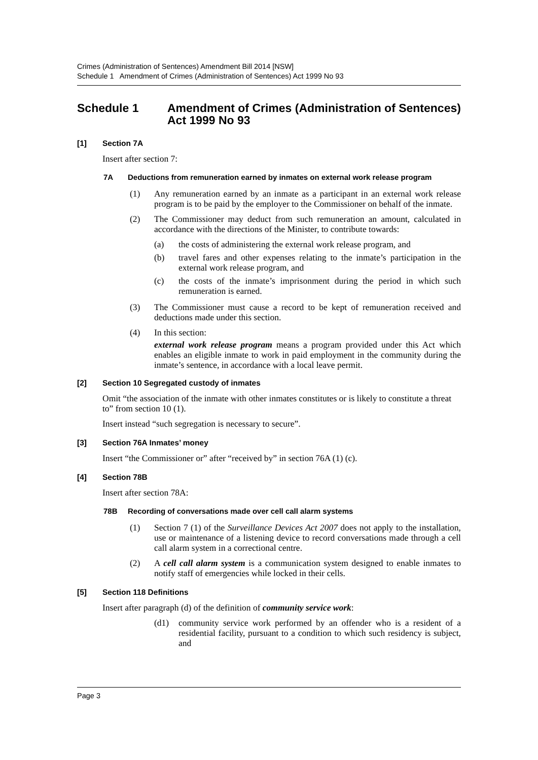Crimes (Administration of Sentences) Amendment Bill 2014 [NSW]
Schedule 1 Amendment of Crimes (Administration of Sentences) Act 1999 No 93
Schedule 1 Amendment of Crimes (Administration of Sentences) Act 1999 No 93
[1] Section 7A
Insert after section 7:
7A Deductions from remuneration earned by inmates on external work release program
(1) Any remuneration earned by an inmate as a participant in an external work release program is to be paid by the employer to the Commissioner on behalf of the inmate.
(2) The Commissioner may deduct from such remuneration an amount, calculated in accordance with the directions of the Minister, to contribute towards:
(a) the costs of administering the external work release program, and
(b) travel fares and other expenses relating to the inmate’s participation in the external work release program, and
(c) the costs of the inmate’s imprisonment during the period in which such remuneration is earned.
(3) The Commissioner must cause a record to be kept of remuneration received and deductions made under this section.
(4) In this section:
external work release program means a program provided under this Act which enables an eligible inmate to work in paid employment in the community during the inmate’s sentence, in accordance with a local leave permit.
[2] Section 10 Segregated custody of inmates
Omit “the association of the inmate with other inmates constitutes or is likely to constitute a threat to” from section 10 (1).
Insert instead “such segregation is necessary to secure”.
[3] Section 76A Inmates’ money
Insert “the Commissioner or” after “received by” in section 76A (1) (c).
[4] Section 78B
Insert after section 78A:
78B Recording of conversations made over cell call alarm systems
(1) Section 7 (1) of the Surveillance Devices Act 2007 does not apply to the installation, use or maintenance of a listening device to record conversations made through a cell call alarm system in a correctional centre.
(2) A cell call alarm system is a communication system designed to enable inmates to notify staff of emergencies while locked in their cells.
[5] Section 118 Definitions
Insert after paragraph (d) of the definition of community service work:
(d1) community service work performed by an offender who is a resident of a residential facility, pursuant to a condition to which such residency is subject, and
Page 3